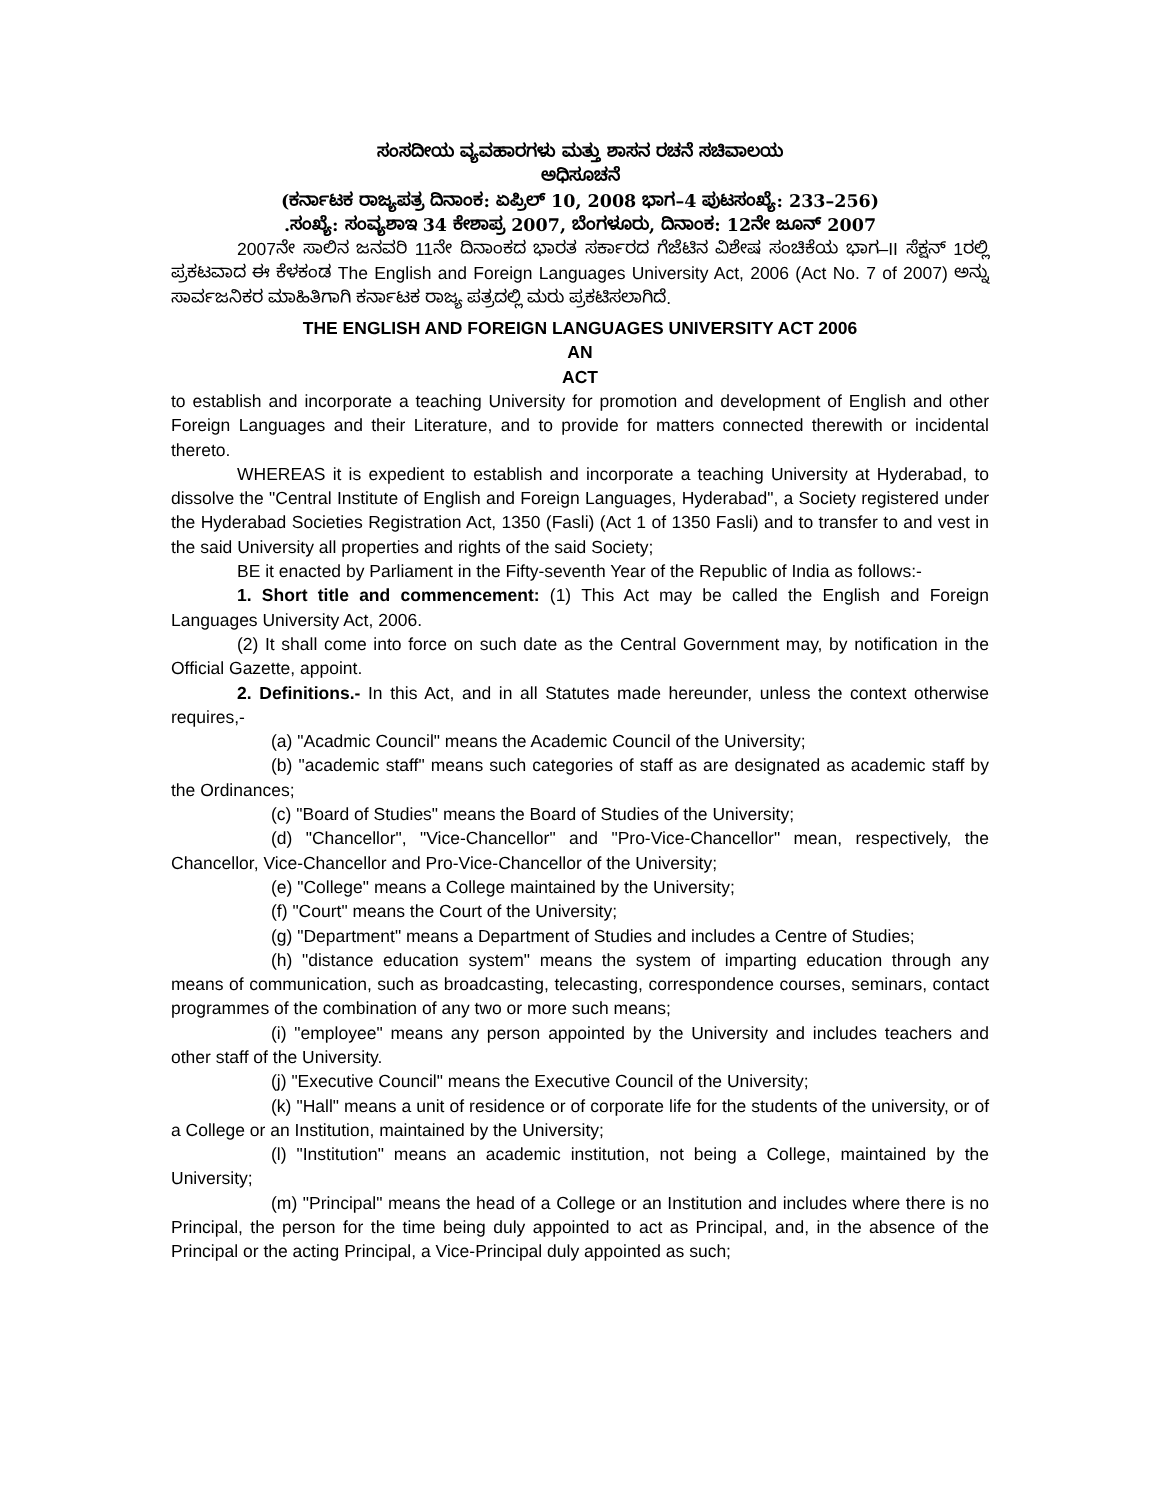ಸಂಸದೀಯ ವ್ಯವಹಾರಗಳು ಮತ್ತು ಶಾಸನ ರಚನೆ ಸಚಿವಾಲಯ
ಅಧಿಸೂಚನೆ
(ಕರ್ನಾಟಕ ರಾಜ್ಯಪತ್ರ ದಿನಾಂಕ: ಏಪ್ರಿಲ್ 10, 2008 ಭಾಗ–4 ಪುಟಸಂಖ್ಯೆ: 233–256)
.ಸಂಖ್ಯೆ: ಸಂವ್ಯಶಾಇ 34 ಕೇಶಾಪ್ರ 2007, ಬೆಂಗಳೂರು, ದಿನಾಂಕ: 12ನೇ ಜೂನ್ 2007
2007ನೇ ಸಾಲಿನ ಜನವರಿ 11ನೇ ದಿನಾಂಕದ ಭಾರತ ಸರ್ಕಾರದ ಗೆಜೆಟಿನ ವಿಶೇಷ ಸಂಚಿಕೆಯ ಭಾಗ–II ಸೆಕ್ಷನ್ 1ರಲ್ಲಿ ಪ್ರಕಟವಾದ ಈ ಕೆಳಕಂಡ The English and Foreign Languages University Act, 2006 (Act No. 7 of 2007) ಅನ್ನು ಸಾರ್ವಜನಿಕರ ಮಾಹಿತಿಗಾಗಿ ಕರ್ನಾಟಕ ರಾಜ್ಯ ಪತ್ರದಲ್ಲಿ ಮರು ಪ್ರಕಟಿಸಲಾಗಿದೆ.
THE ENGLISH AND FOREIGN LANGUAGES UNIVERSITY ACT 2006
AN
ACT
to establish and incorporate a teaching University for promotion and development of English and other Foreign Languages and their Literature, and to provide for matters connected therewith or incidental thereto.
WHEREAS it is expedient to establish and incorporate a teaching University at Hyderabad, to dissolve the "Central Institute of English and Foreign Languages, Hyderabad", a Society registered under the Hyderabad Societies Registration Act, 1350 (Fasli) (Act 1 of 1350 Fasli) and to transfer to and vest in the said University all properties and rights of the said Society;
BE it enacted by Parliament in the Fifty-seventh Year of the Republic of India as follows:-
1. Short title and commencement: (1) This Act may be called the English and Foreign Languages University Act, 2006.
(2) It shall come into force on such date as the Central Government may, by notification in the Official Gazette, appoint.
2. Definitions.- In this Act, and in all Statutes made hereunder, unless the context otherwise requires,-
(a) "Acadmic Council" means the Academic Council of the University;
(b) "academic staff" means such categories of staff as are designated as academic staff by the Ordinances;
(c) "Board of Studies" means the Board of Studies of the University;
(d) "Chancellor", "Vice-Chancellor" and "Pro-Vice-Chancellor" mean, respectively, the Chancellor, Vice-Chancellor and Pro-Vice-Chancellor of the University;
(e) "College" means a College maintained by the University;
(f) "Court" means the Court of the University;
(g) "Department" means a Department of Studies and includes a Centre of Studies;
(h) "distance education system" means the system of imparting education through any means of communication, such as broadcasting, telecasting, correspondence courses, seminars, contact programmes of the combination of any two or more such means;
(i) "employee" means any person appointed by the University and includes teachers and other staff of the University.
(j) "Executive Council" means the Executive Council of the University;
(k) "Hall" means a unit of residence or of corporate life for the students of the university, or of a College or an Institution, maintained by the University;
(l) "Institution" means an academic institution, not being a College, maintained by the University;
(m) "Principal" means the head of a College or an Institution and includes where there is no Principal, the person for the time being duly appointed to act as Principal, and, in the absence of the Principal or the acting Principal, a Vice-Principal duly appointed as such;